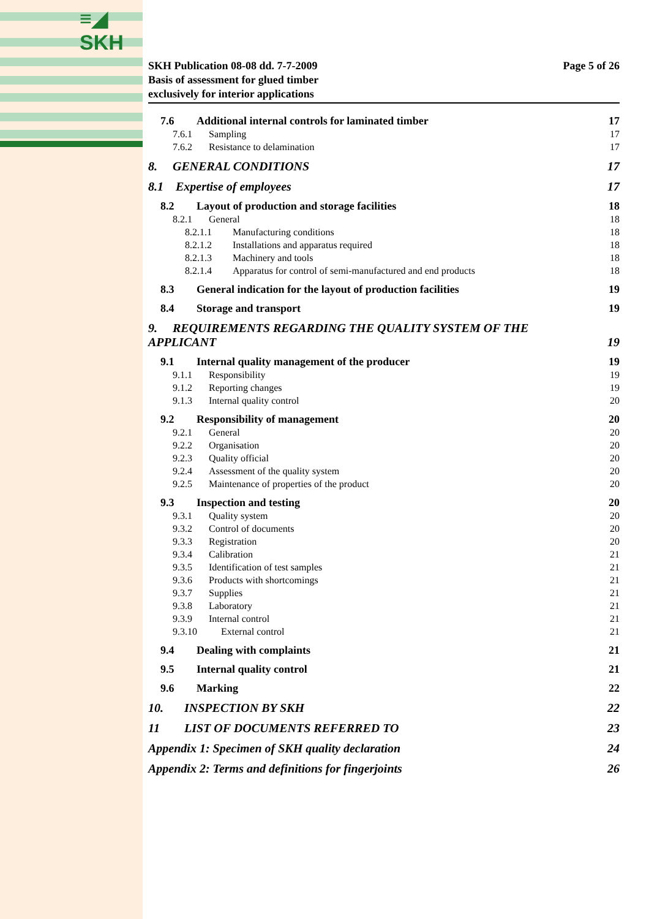≡◢
SKH
SKH Publication 08-08 dd. 7-7-2009
Basis of assessment for glued timber
exclusively for interior applications
Page 5 of 26
7.6 Additional internal controls for laminated timber 17
7.6.1 Sampling 17
7.6.2 Resistance to delamination 17
8. GENERAL CONDITIONS 17
8.1 Expertise of employees 17
8.2 Layout of production and storage facilities 18
8.2.1 General 18
8.2.1.1 Manufacturing conditions 18
8.2.1.2 Installations and apparatus required 18
8.2.1.3 Machinery and tools 18
8.2.1.4 Apparatus for control of semi-manufactured and end products 18
8.3 General indication for the layout of production facilities 19
8.4 Storage and transport 19
9. REQUIREMENTS REGARDING THE QUALITY SYSTEM OF THE
APPLICANT 19
9.1 Internal quality management of the producer 19
9.1.1 Responsibility 19
9.1.2 Reporting changes 19
9.1.3 Internal quality control 20
9.2 Responsibility of management 20
9.2.1 General 20
9.2.2 Organisation 20
9.2.3 Quality official 20
9.2.4 Assessment of the quality system 20
9.2.5 Maintenance of properties of the product 20
9.3 Inspection and testing 20
9.3.1 Quality system 20
9.3.2 Control of documents 20
9.3.3 Registration 20
9.3.4 Calibration 21
9.3.5 Identification of test samples 21
9.3.6 Products with shortcomings 21
9.3.7 Supplies 21
9.3.8 Laboratory 21
9.3.9 Internal control 21
9.3.10 External control 21
9.4 Dealing with complaints 21
9.5 Internal quality control 21
9.6 Marking 22
10. INSPECTION BY SKH 22
11 LIST OF DOCUMENTS REFERRED TO 23
Appendix 1: Specimen of SKH quality declaration 24
Appendix 2: Terms and definitions for fingerjoints 26